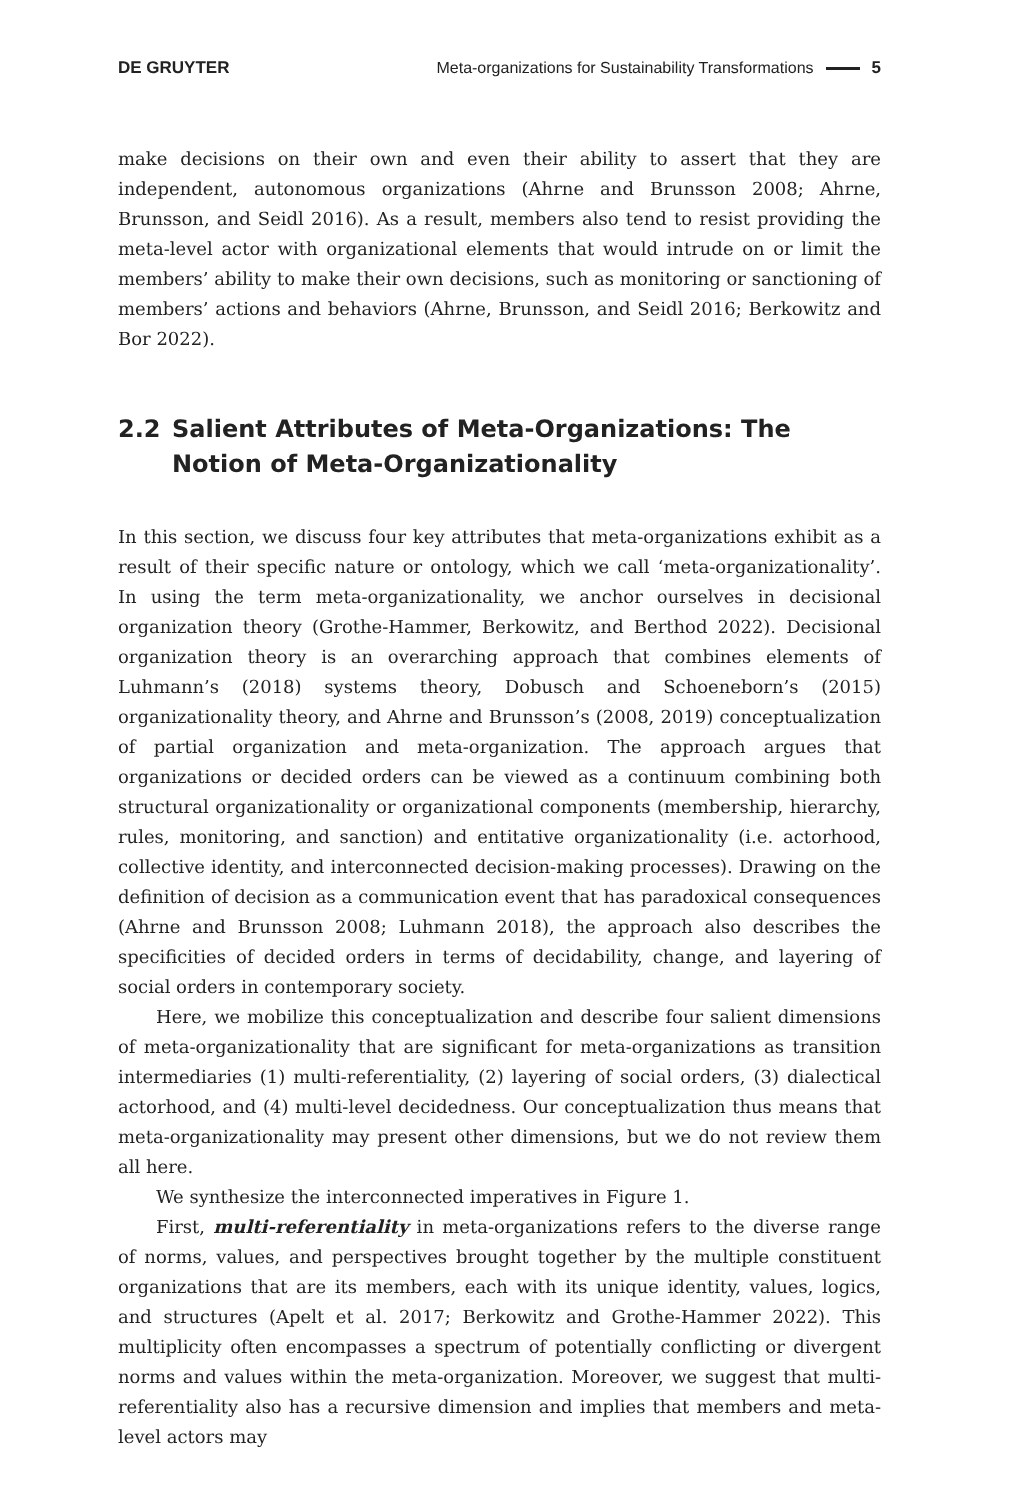DE GRUYTER
Meta-organizations for Sustainability Transformations 5
make decisions on their own and even their ability to assert that they are independent, autonomous organizations (Ahrne and Brunsson 2008; Ahrne, Brunsson, and Seidl 2016). As a result, members also tend to resist providing the meta-level actor with organizational elements that would intrude on or limit the members’ ability to make their own decisions, such as monitoring or sanctioning of members’ actions and behaviors (Ahrne, Brunsson, and Seidl 2016; Berkowitz and Bor 2022).
2.2 Salient Attributes of Meta-Organizations: The Notion of Meta-Organizationality
In this section, we discuss four key attributes that meta-organizations exhibit as a result of their specific nature or ontology, which we call ‘meta-organizationality’. In using the term meta-organizationality, we anchor ourselves in decisional organization theory (Grothe-Hammer, Berkowitz, and Berthod 2022). Decisional organization theory is an overarching approach that combines elements of Luhmann’s (2018) systems theory, Dobusch and Schoeneborn’s (2015) organizationality theory, and Ahrne and Brunsson’s (2008, 2019) conceptualization of partial organization and meta-organization. The approach argues that organizations or decided orders can be viewed as a continuum combining both structural organizationality or organizational components (membership, hierarchy, rules, monitoring, and sanction) and entitative organizationality (i.e. actorhood, collective identity, and interconnected decision-making processes). Drawing on the definition of decision as a communication event that has paradoxical consequences (Ahrne and Brunsson 2008; Luhmann 2018), the approach also describes the specificities of decided orders in terms of decidability, change, and layering of social orders in contemporary society.
Here, we mobilize this conceptualization and describe four salient dimensions of meta-organizationality that are significant for meta-organizations as transition intermediaries (1) multi-referentiality, (2) layering of social orders, (3) dialectical actorhood, and (4) multi-level decidedness. Our conceptualization thus means that meta-organizationality may present other dimensions, but we do not review them all here.
We synthesize the interconnected imperatives in Figure 1.
First, multi-referentiality in meta-organizations refers to the diverse range of norms, values, and perspectives brought together by the multiple constituent organizations that are its members, each with its unique identity, values, logics, and structures (Apelt et al. 2017; Berkowitz and Grothe-Hammer 2022). This multiplicity often encompasses a spectrum of potentially conflicting or divergent norms and values within the meta-organization. Moreover, we suggest that multi-referentiality also has a recursive dimension and implies that members and meta-level actors may